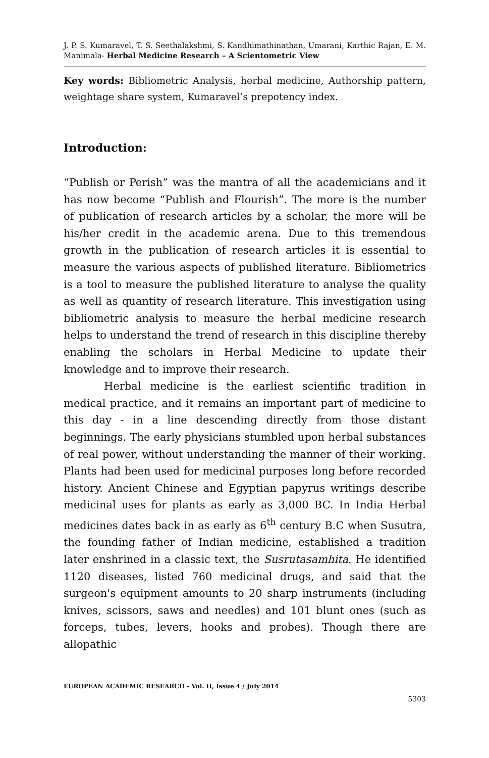J. P. S. Kumaravel, T. S. Seethalakshmi, S. Kandhimathinathan, Umarani, Karthic Rajan, E. M. Manimala- Herbal Medicine Research – A Scientometric View
Key words: Bibliometric Analysis, herbal medicine, Authorship pattern, weightage share system, Kumaravel’s prepotency index.
Introduction:
“Publish or Perish” was the mantra of all the academicians and it has now become “Publish and Flourish”. The more is the number of publication of research articles by a scholar, the more will be his/her credit in the academic arena. Due to this tremendous growth in the publication of research articles it is essential to measure the various aspects of published literature. Bibliometrics is a tool to measure the published literature to analyse the quality as well as quantity of research literature. This investigation using bibliometric analysis to measure the herbal medicine research helps to understand the trend of research in this discipline thereby enabling the scholars in Herbal Medicine to update their knowledge and to improve their research.
Herbal medicine is the earliest scientific tradition in medical practice, and it remains an important part of medicine to this day - in a line descending directly from those distant beginnings. The early physicians stumbled upon herbal substances of real power, without understanding the manner of their working. Plants had been used for medicinal purposes long before recorded history. Ancient Chinese and Egyptian papyrus writings describe medicinal uses for plants as early as 3,000 BC. In India Herbal medicines dates back in as early as 6<sup>th</sup> century B.C when Susutra, the founding father of Indian medicine, established a tradition later enshrined in a classic text, the Susrutasamhita. He identified 1120 diseases, listed 760 medicinal drugs, and said that the surgeon's equipment amounts to 20 sharp instruments (including knives, scissors, saws and needles) and 101 blunt ones (such as forceps, tubes, levers, hooks and probes). Though there are allopathic
EUROPEAN ACADEMIC RESEARCH - Vol. II, Issue 4 / July 2014
5303